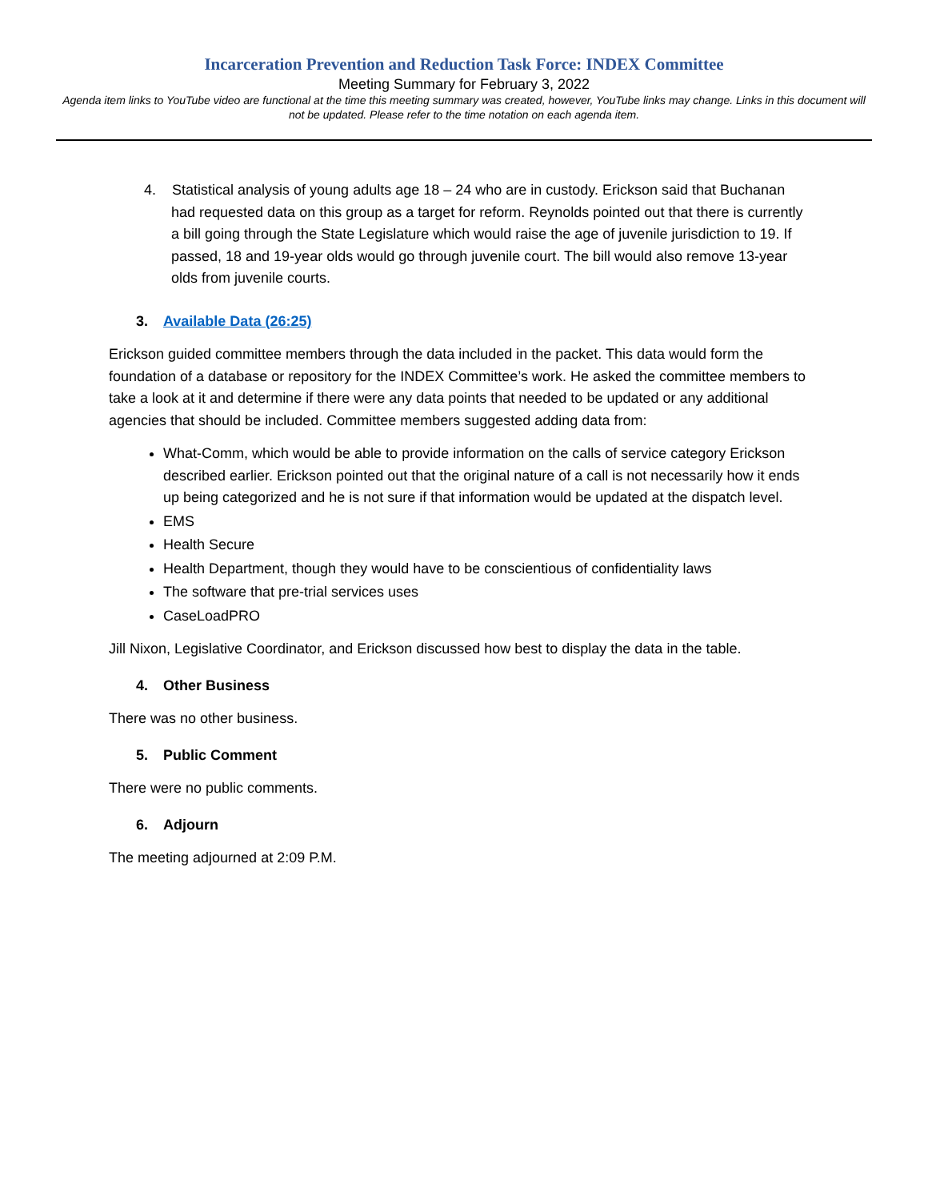Incarceration Prevention and Reduction Task Force: INDEX Committee
Meeting Summary for February 3, 2022
Agenda item links to YouTube video are functional at the time this meeting summary was created, however, YouTube links may change. Links in this document will not be updated. Please refer to the time notation on each agenda item.
4. Statistical analysis of young adults age 18 – 24 who are in custody. Erickson said that Buchanan had requested data on this group as a target for reform. Reynolds pointed out that there is currently a bill going through the State Legislature which would raise the age of juvenile jurisdiction to 19. If passed, 18 and 19-year olds would go through juvenile court. The bill would also remove 13-year olds from juvenile courts.
3. Available Data (26:25)
Erickson guided committee members through the data included in the packet. This data would form the foundation of a database or repository for the INDEX Committee’s work. He asked the committee members to take a look at it and determine if there were any data points that needed to be updated or any additional agencies that should be included. Committee members suggested adding data from:
What-Comm, which would be able to provide information on the calls of service category Erickson described earlier. Erickson pointed out that the original nature of a call is not necessarily how it ends up being categorized and he is not sure if that information would be updated at the dispatch level.
EMS
Health Secure
Health Department, though they would have to be conscientious of confidentiality laws
The software that pre-trial services uses
CaseLoadPRO
Jill Nixon, Legislative Coordinator, and Erickson discussed how best to display the data in the table.
4. Other Business
There was no other business.
5. Public Comment
There were no public comments.
6. Adjourn
The meeting adjourned at 2:09 P.M.